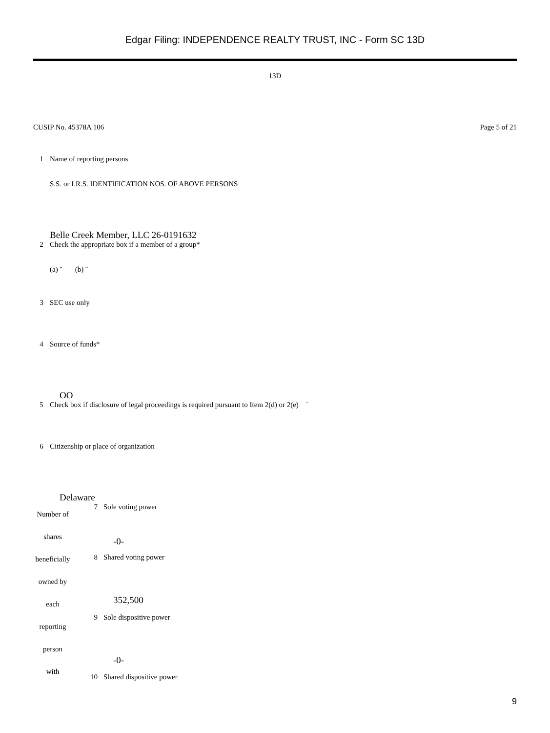Edgar Filing: INDEPENDENCE REALTY TRUST, INC - Form SC 13D
13D
CUSIP No. 45378A 106 Page 5 of 21
| 1 | Name of reporting persons S.S. or I.R.S. IDENTIFICATION NOS. OF ABOVE PERSONS Belle Creek Member, LLC 26-0191632 |
| 2 | Check the appropriate box if a member of a group* (a) ¨ (b) ¨ |
| 3 | SEC use only |
| 4 | Source of funds* OO |
| 5 | Check box if disclosure of legal proceedings is required pursuant to Item 2(d) or 2(e) ¨ |
| 6 | Citizenship or place of organization Delaware |
| Number of shares beneficially owned by each reporting person with | 7 | Sole voting power -0- |
| | 8 | Shared voting power 352,500 |
| | 9 | Sole dispositive power -0- |
| | 10 | Shared dispositive power |
9